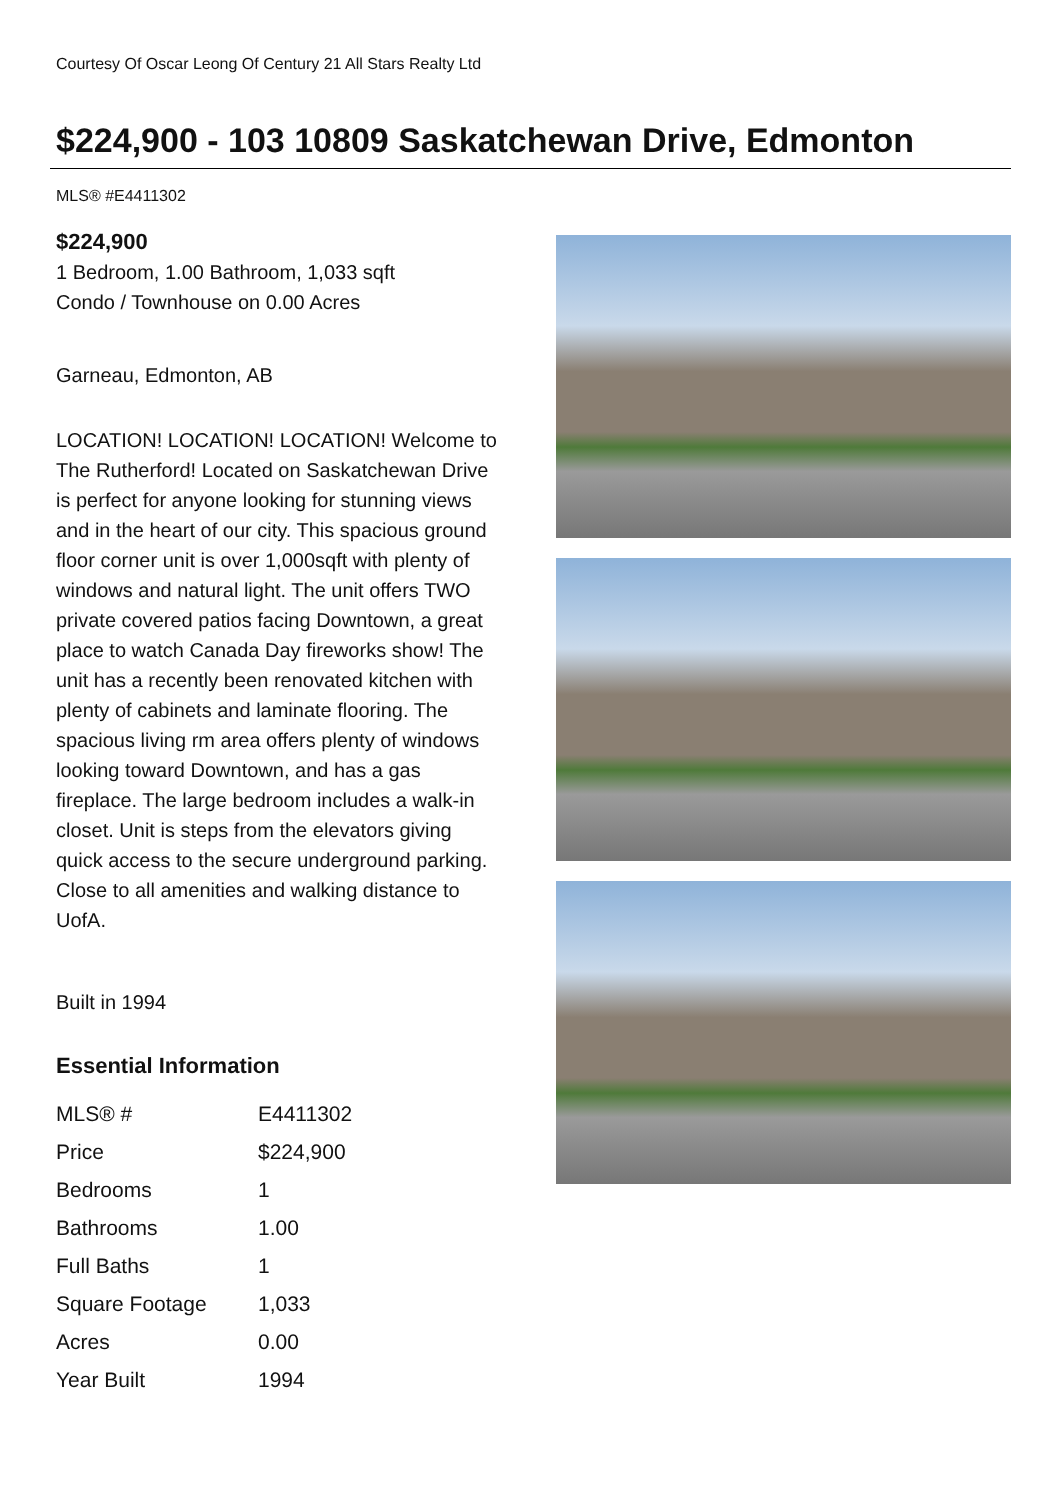Courtesy Of Oscar Leong Of Century 21 All Stars Realty Ltd
$224,900 - 103 10809 Saskatchewan Drive, Edmonton
MLS® #E4411302
$224,900
1 Bedroom, 1.00 Bathroom, 1,033 sqft
Condo / Townhouse on 0.00 Acres
Garneau, Edmonton, AB
LOCATION! LOCATION! LOCATION! Welcome to The Rutherford! Located on Saskatchewan Drive is perfect for anyone looking for stunning views and in the heart of our city. This spacious ground floor corner unit is over 1,000sqft with plenty of windows and natural light. The unit offers TWO private covered patios facing Downtown, a great place to watch Canada Day fireworks show! The unit has a recently been renovated kitchen with plenty of cabinets and laminate flooring. The spacious living rm area offers plenty of windows looking toward Downtown, and has a gas fireplace. The large bedroom includes a walk-in closet. Unit is steps from the elevators giving quick access to the secure underground parking. Close to all amenities and walking distance to UofA.
Built in 1994
Essential Information
| MLS® # | E4411302 |
| Price | $224,900 |
| Bedrooms | 1 |
| Bathrooms | 1.00 |
| Full Baths | 1 |
| Square Footage | 1,033 |
| Acres | 0.00 |
| Year Built | 1994 |